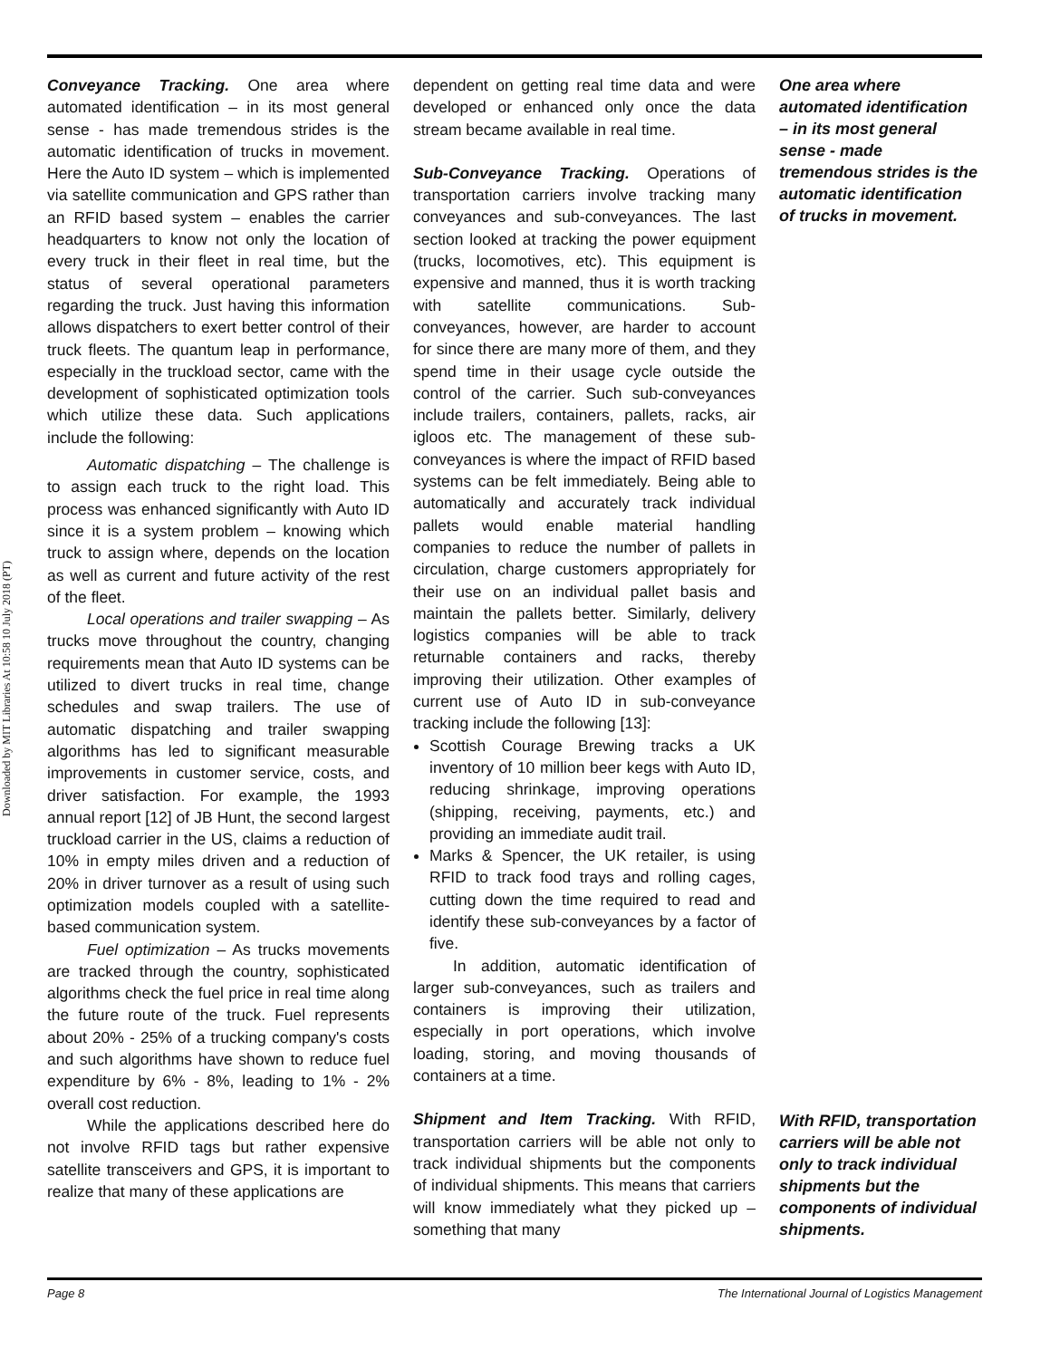Downloaded by MIT Libraries At 10:58 10 July 2018 (PT)
Conveyance Tracking. One area where automated identification – in its most general sense - has made tremendous strides is the automatic identification of trucks in movement. Here the Auto ID system – which is implemented via satellite communication and GPS rather than an RFID based system – enables the carrier headquarters to know not only the location of every truck in their fleet in real time, but the status of several operational parameters regarding the truck. Just having this information allows dispatchers to exert better control of their truck fleets. The quantum leap in performance, especially in the truckload sector, came with the development of sophisticated optimization tools which utilize these data. Such applications include the following:
Automatic dispatching – The challenge is to assign each truck to the right load. This process was enhanced significantly with Auto ID since it is a system problem – knowing which truck to assign where, depends on the location as well as current and future activity of the rest of the fleet.
Local operations and trailer swapping – As trucks move throughout the country, changing requirements mean that Auto ID systems can be utilized to divert trucks in real time, change schedules and swap trailers. The use of automatic dispatching and trailer swapping algorithms has led to significant measurable improvements in customer service, costs, and driver satisfaction. For example, the 1993 annual report [12] of JB Hunt, the second largest truckload carrier in the US, claims a reduction of 10% in empty miles driven and a reduction of 20% in driver turnover as a result of using such optimization models coupled with a satellite-based communication system.
Fuel optimization – As trucks movements are tracked through the country, sophisticated algorithms check the fuel price in real time along the future route of the truck. Fuel represents about 20% - 25% of a trucking company's costs and such algorithms have shown to reduce fuel expenditure by 6% - 8%, leading to 1% - 2% overall cost reduction.
While the applications described here do not involve RFID tags but rather expensive satellite transceivers and GPS, it is important to realize that many of these applications are
dependent on getting real time data and were developed or enhanced only once the data stream became available in real time.
Sub-Conveyance Tracking. Operations of transportation carriers involve tracking many conveyances and sub-conveyances. The last section looked at tracking the power equipment (trucks, locomotives, etc). This equipment is expensive and manned, thus it is worth tracking with satellite communications. Sub-conveyances, however, are harder to account for since there are many more of them, and they spend time in their usage cycle outside the control of the carrier. Such sub-conveyances include trailers, containers, pallets, racks, air igloos etc. The management of these sub-conveyances is where the impact of RFID based systems can be felt immediately. Being able to automatically and accurately track individual pallets would enable material handling companies to reduce the number of pallets in circulation, charge customers appropriately for their use on an individual pallet basis and maintain the pallets better. Similarly, delivery logistics companies will be able to track returnable containers and racks, thereby improving their utilization. Other examples of current use of Auto ID in sub-conveyance tracking include the following [13]:
Scottish Courage Brewing tracks a UK inventory of 10 million beer kegs with Auto ID, reducing shrinkage, improving operations (shipping, receiving, payments, etc.) and providing an immediate audit trail.
Marks & Spencer, the UK retailer, is using RFID to track food trays and rolling cages, cutting down the time required to read and identify these sub-conveyances by a factor of five.
In addition, automatic identification of larger sub-conveyances, such as trailers and containers is improving their utilization, especially in port operations, which involve loading, storing, and moving thousands of containers at a time.
Shipment and Item Tracking. With RFID, transportation carriers will be able not only to track individual shipments but the components of individual shipments. This means that carriers will know immediately what they picked up – something that many
One area where automated identification – in its most general sense - made tremendous strides is the automatic identification of trucks in movement.
With RFID, transportation carriers will be able not only to track individual shipments but the components of individual shipments.
Page 8 The International Journal of Logistics Management